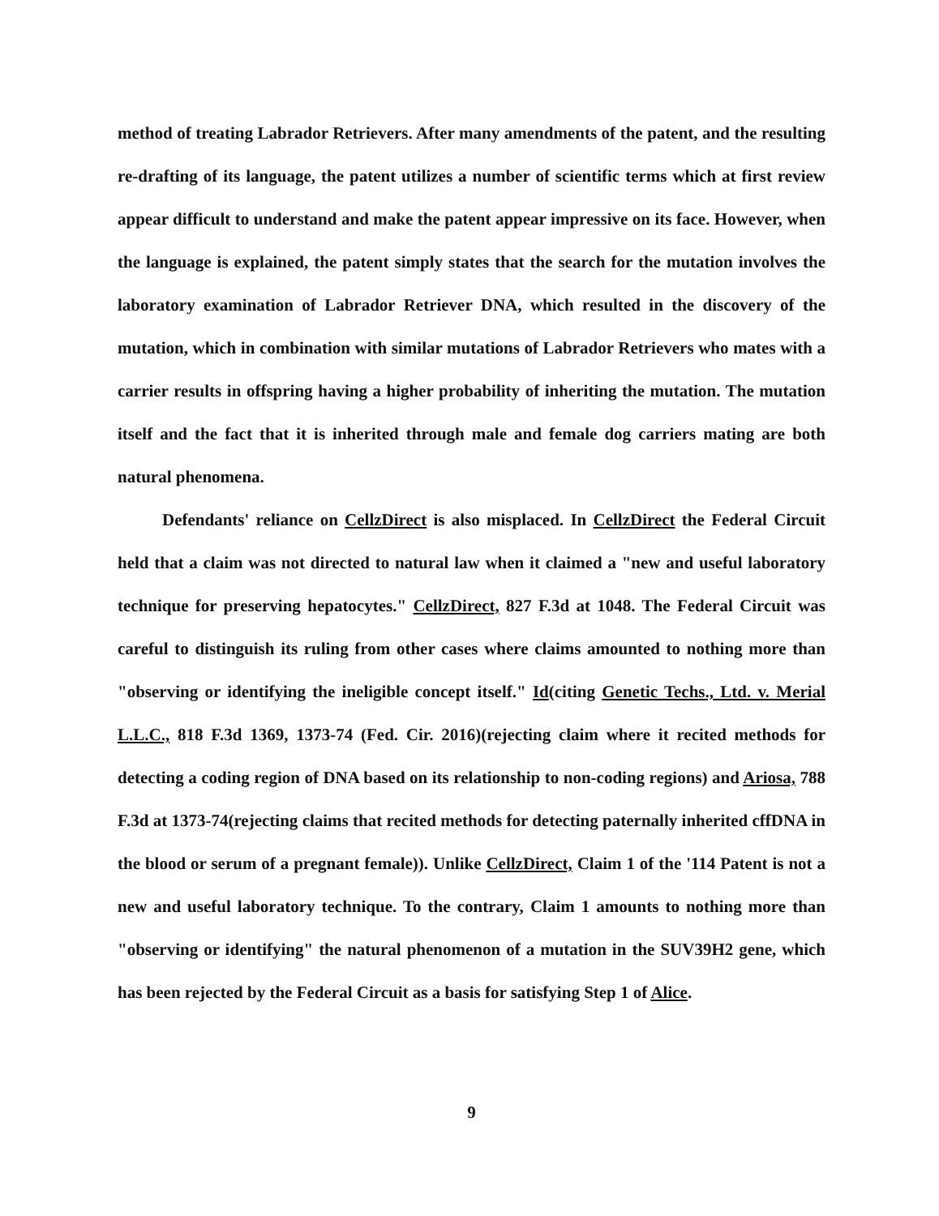method of treating Labrador Retrievers. After many amendments of the patent, and the resulting re-drafting of its language, the patent utilizes a number of scientific terms which at first review appear difficult to understand and make the patent appear impressive on its face. However, when the language is explained, the patent simply states that the search for the mutation involves the laboratory examination of Labrador Retriever DNA, which resulted in the discovery of the mutation, which in combination with similar mutations of Labrador Retrievers who mates with a carrier results in offspring having a higher probability of inheriting the mutation. The mutation itself and the fact that it is inherited through male and female dog carriers mating are both natural phenomena.
Defendants' reliance on CellzDirect is also misplaced. In CellzDirect the Federal Circuit held that a claim was not directed to natural law when it claimed a "new and useful laboratory technique for preserving hepatocytes." CellzDirect, 827 F.3d at 1048. The Federal Circuit was careful to distinguish its ruling from other cases where claims amounted to nothing more than "observing or identifying the ineligible concept itself." Id(citing Genetic Techs., Ltd. v. Merial L.L.C., 818 F.3d 1369, 1373-74 (Fed. Cir. 2016)(rejecting claim where it recited methods for detecting a coding region of DNA based on its relationship to non-coding regions) and Ariosa, 788 F.3d at 1373-74(rejecting claims that recited methods for detecting paternally inherited cffDNA in the blood or serum of a pregnant female)). Unlike CellzDirect, Claim 1 of the '114 Patent is not a new and useful laboratory technique. To the contrary, Claim 1 amounts to nothing more than "observing or identifying" the natural phenomenon of a mutation in the SUV39H2 gene, which has been rejected by the Federal Circuit as a basis for satisfying Step 1 of Alice.
9